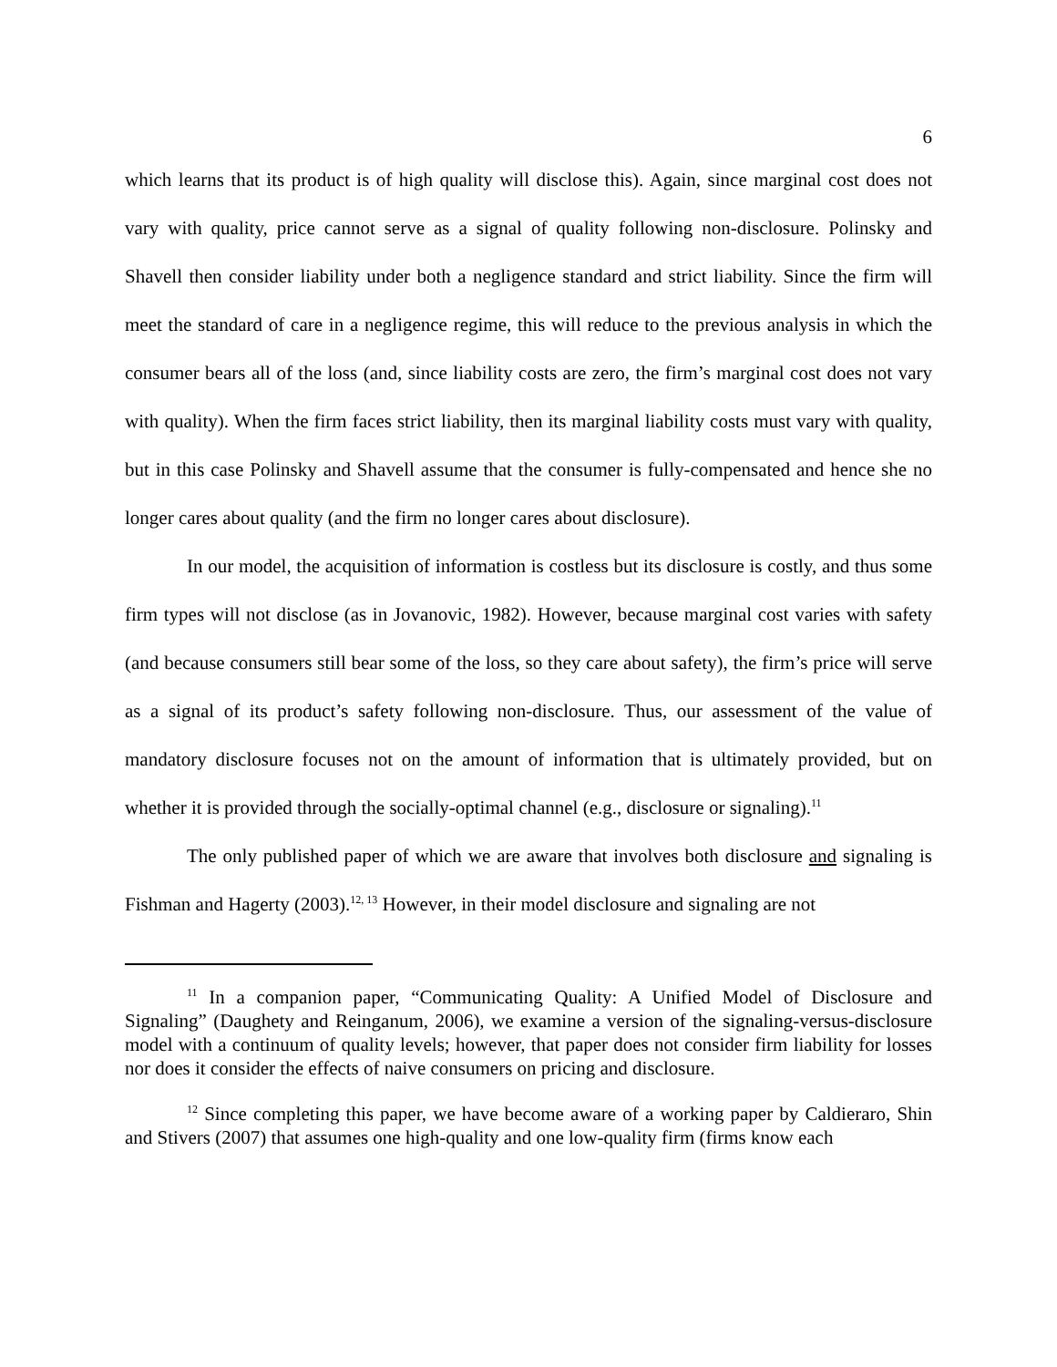6
which learns that its product is of high quality will disclose this). Again, since marginal cost does not vary with quality, price cannot serve as a signal of quality following non-disclosure. Polinsky and Shavell then consider liability under both a negligence standard and strict liability. Since the firm will meet the standard of care in a negligence regime, this will reduce to the previous analysis in which the consumer bears all of the loss (and, since liability costs are zero, the firm’s marginal cost does not vary with quality). When the firm faces strict liability, then its marginal liability costs must vary with quality, but in this case Polinsky and Shavell assume that the consumer is fully-compensated and hence she no longer cares about quality (and the firm no longer cares about disclosure).
In our model, the acquisition of information is costless but its disclosure is costly, and thus some firm types will not disclose (as in Jovanovic, 1982). However, because marginal cost varies with safety (and because consumers still bear some of the loss, so they care about safety), the firm’s price will serve as a signal of its product’s safety following non-disclosure. Thus, our assessment of the value of mandatory disclosure focuses not on the amount of information that is ultimately provided, but on whether it is provided through the socially-optimal channel (e.g., disclosure or signaling).<sup>11</sup>
The only published paper of which we are aware that involves both disclosure and signaling is Fishman and Hagerty (2003).<sup>12, 13</sup> However, in their model disclosure and signaling are not
<sup>11</sup> In a companion paper, “Communicating Quality: A Unified Model of Disclosure and Signaling” (Daughety and Reinganum, 2006), we examine a version of the signaling-versus-disclosure model with a continuum of quality levels; however, that paper does not consider firm liability for losses nor does it consider the effects of naive consumers on pricing and disclosure.
<sup>12</sup> Since completing this paper, we have become aware of a working paper by Caldieraro, Shin and Stivers (2007) that assumes one high-quality and one low-quality firm (firms know each